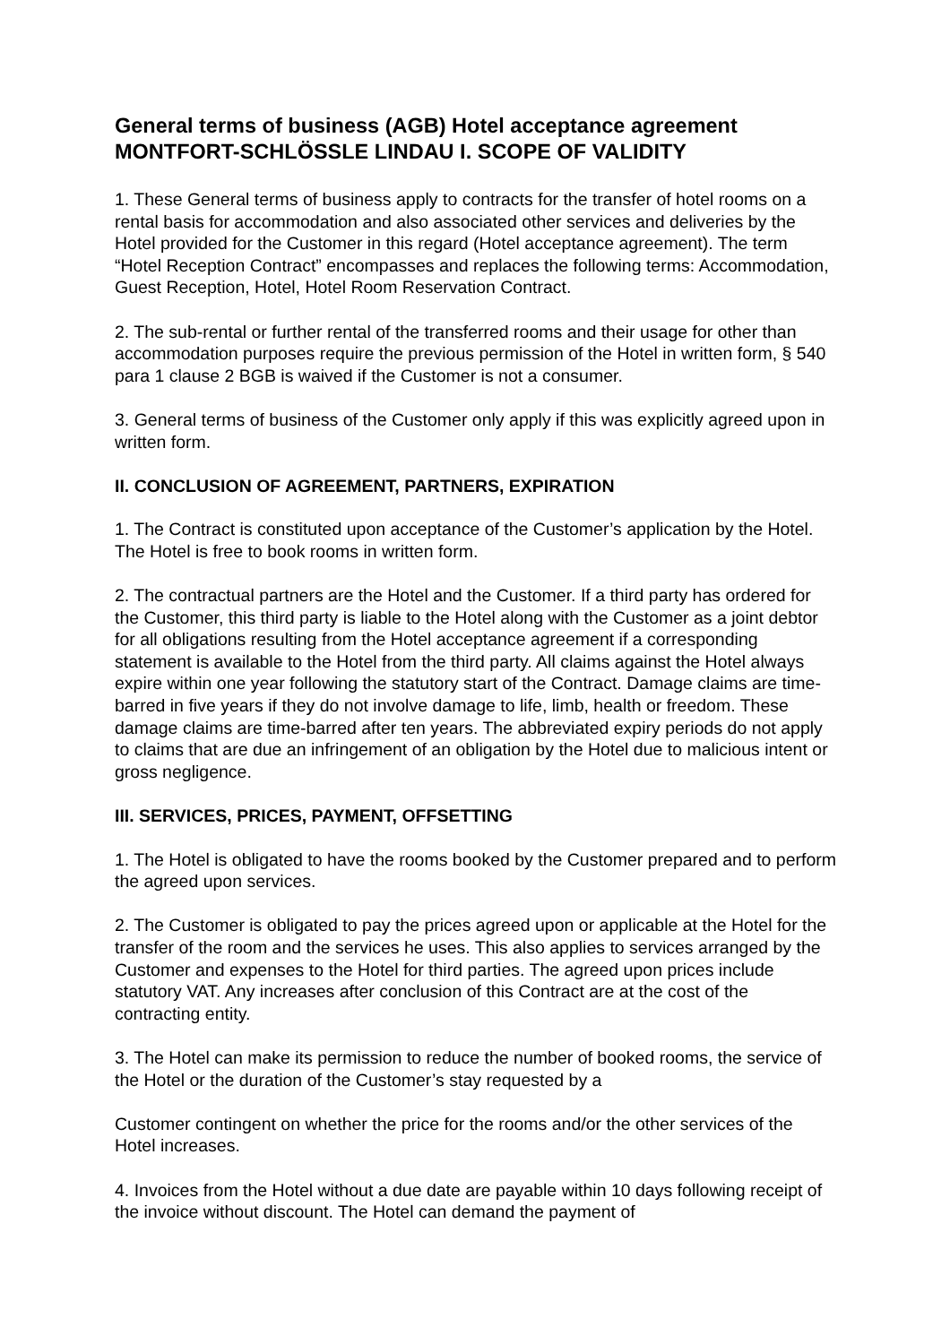General terms of business (AGB) Hotel acceptance agreement MONTFORT-SCHLÖSSLE LINDAU I. SCOPE OF VALIDITY
1. These General terms of business apply to contracts for the transfer of hotel rooms on a rental basis for accommodation and also associated other services and deliveries by the Hotel provided for the Customer in this regard (Hotel acceptance agreement). The term “Hotel Reception Contract” encompasses and replaces the following terms: Accommodation, Guest Reception, Hotel, Hotel Room Reservation Contract.
2. The sub-rental or further rental of the transferred rooms and their usage for other than accommodation purposes require the previous permission of the Hotel in written form, § 540 para 1 clause 2 BGB is waived if the Customer is not a consumer.
3. General terms of business of the Customer only apply if this was explicitly agreed upon in written form.
II. CONCLUSION OF AGREEMENT, PARTNERS, EXPIRATION
1. The Contract is constituted upon acceptance of the Customer’s application by the Hotel. The Hotel is free to book rooms in written form.
2. The contractual partners are the Hotel and the Customer. If a third party has ordered for the Customer, this third party is liable to the Hotel along with the Customer as a joint debtor for all obligations resulting from the Hotel acceptance agreement if a corresponding statement is available to the Hotel from the third party. All claims against the Hotel always expire within one year following the statutory start of the Contract. Damage claims are time-barred in five years if they do not involve damage to life, limb, health or freedom. These damage claims are time-barred after ten years. The abbreviated expiry periods do not apply to claims that are due an infringement of an obligation by the Hotel due to malicious intent or gross negligence.
III. SERVICES, PRICES, PAYMENT, OFFSETTING
1. The Hotel is obligated to have the rooms booked by the Customer prepared and to perform the agreed upon services.
2. The Customer is obligated to pay the prices agreed upon or applicable at the Hotel for the transfer of the room and the services he uses. This also applies to services arranged by the Customer and expenses to the Hotel for third parties. The agreed upon prices include statutory VAT. Any increases after conclusion of this Contract are at the cost of the contracting entity.
3. The Hotel can make its permission to reduce the number of booked rooms, the service of the Hotel or the duration of the Customer’s stay requested by a
Customer contingent on whether the price for the rooms and/or the other services of the Hotel increases.
4. Invoices from the Hotel without a due date are payable within 10 days following receipt of the invoice without discount. The Hotel can demand the payment of